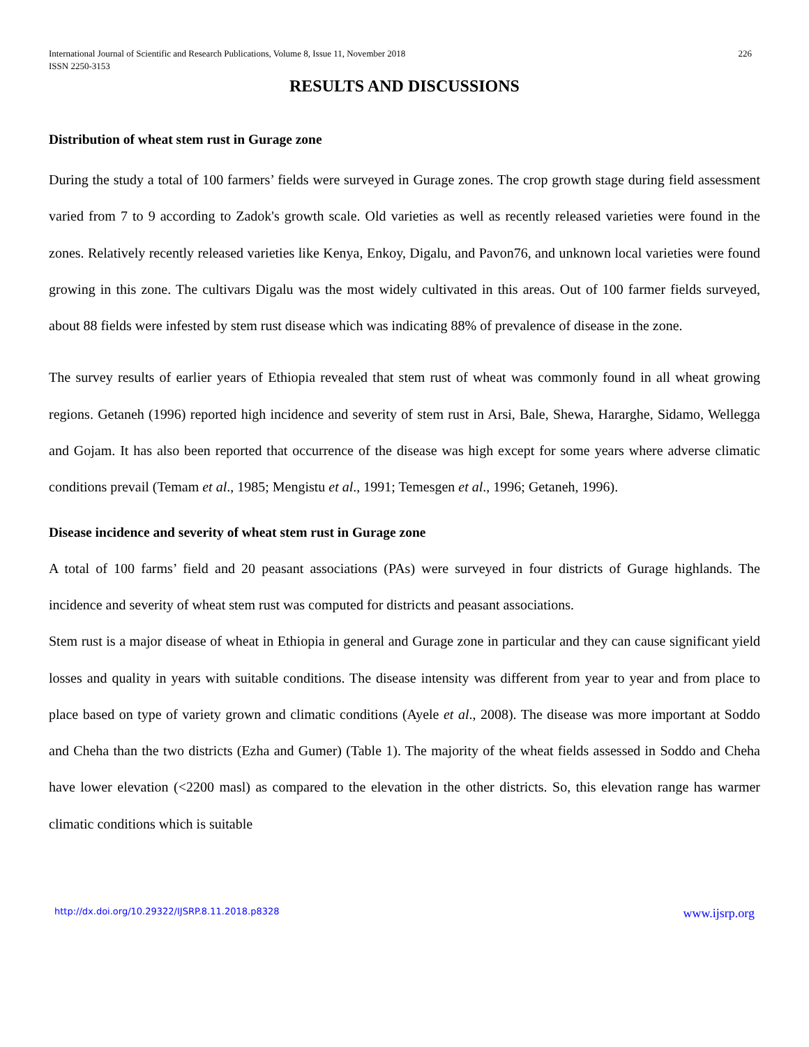International Journal of Scientific and Research Publications, Volume 8, Issue 11, November 2018
ISSN 2250-3153
226
RESULTS AND DISCUSSIONS
Distribution of wheat stem rust in Gurage zone
During the study a total of 100 farmers’ fields were surveyed in Gurage zones. The crop growth stage during field assessment varied from 7 to 9 according to Zadok's growth scale. Old varieties as well as recently released varieties were found in the zones. Relatively recently released varieties like Kenya, Enkoy, Digalu, and Pavon76, and unknown local varieties were found growing in this zone. The cultivars Digalu was the most widely cultivated in this areas. Out of 100 farmer fields surveyed, about 88 fields were infested by stem rust disease which was indicating 88% of prevalence of disease in the zone.
The survey results of earlier years of Ethiopia revealed that stem rust of wheat was commonly found in all wheat growing regions. Getaneh (1996) reported high incidence and severity of stem rust in Arsi, Bale, Shewa, Hararghe, Sidamo, Wellegga and Gojam. It has also been reported that occurrence of the disease was high except for some years where adverse climatic conditions prevail (Temam et al., 1985; Mengistu et al., 1991; Temesgen et al., 1996; Getaneh, 1996).
Disease incidence and severity of wheat stem rust in Gurage zone
A total of 100 farms’ field and 20 peasant associations (PAs) were surveyed in four districts of Gurage highlands. The incidence and severity of wheat stem rust was computed for districts and peasant associations.
Stem rust is a major disease of wheat in Ethiopia in general and Gurage zone in particular and they can cause significant yield losses and quality in years with suitable conditions. The disease intensity was different from year to year and from place to place based on type of variety grown and climatic conditions (Ayele et al., 2008). The disease was more important at Soddo and Cheha than the two districts (Ezha and Gumer) (Table 1). The majority of the wheat fields assessed in Soddo and Cheha have lower elevation (<2200 masl) as compared to the elevation in the other districts. So, this elevation range has warmer climatic conditions which is suitable
http://dx.doi.org/10.29322/IJSRP.8.11.2018.p8328 www.ijsrp.org